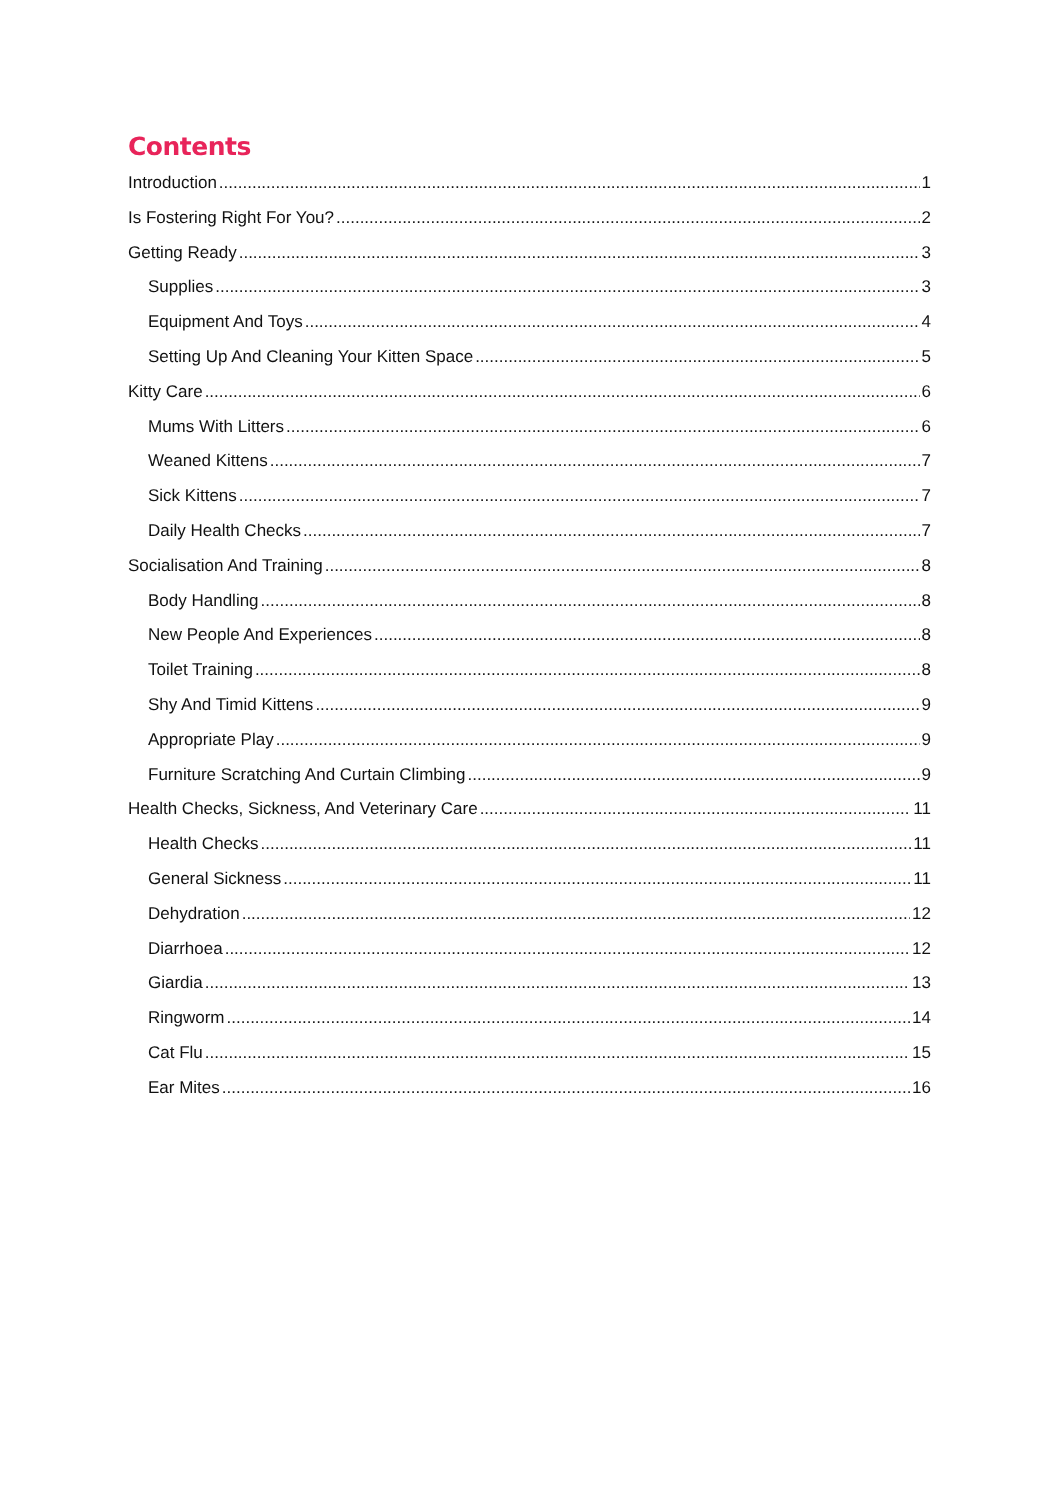Contents
Introduction 1
Is Fostering Right For You? 2
Getting Ready 3
Supplies 3
Equipment And Toys 4
Setting Up And Cleaning Your Kitten Space 5
Kitty Care 6
Mums With Litters 6
Weaned Kittens 7
Sick Kittens 7
Daily Health Checks 7
Socialisation And Training 8
Body Handling 8
New People And Experiences 8
Toilet Training 8
Shy And Timid Kittens 9
Appropriate Play 9
Furniture Scratching And Curtain Climbing 9
Health Checks, Sickness, And Veterinary Care 11
Health Checks 11
General Sickness 11
Dehydration 12
Diarrhoea 12
Giardia 13
Ringworm 14
Cat Flu 15
Ear Mites 16